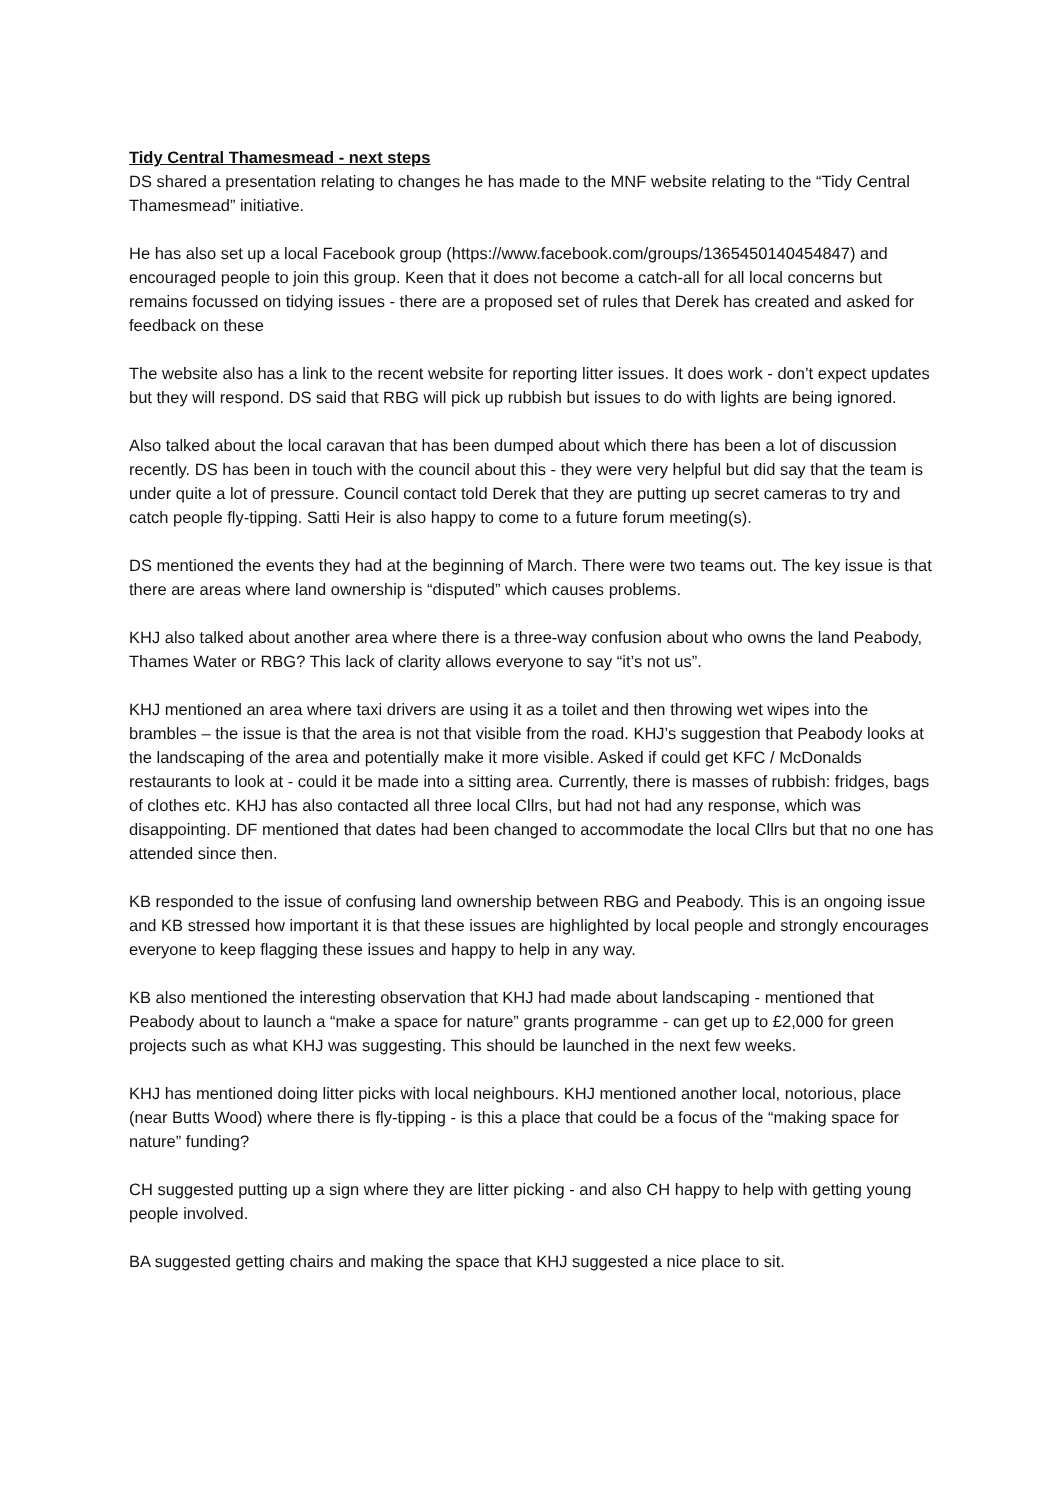Tidy Central Thamesmead - next steps
DS shared a presentation relating to changes he has made to the MNF website relating to the “Tidy Central Thamesmead” initiative.
He has also set up a local Facebook group (https://www.facebook.com/groups/1365450140454847) and encouraged people to join this group. Keen that it does not become a catch-all for all local concerns but remains focussed on tidying issues - there are a proposed set of rules that Derek has created and asked for feedback on these
The website also has a link to the recent website for reporting litter issues. It does work - don’t expect updates but they will respond. DS said that RBG will pick up rubbish but issues to do with lights are being ignored.
Also talked about the local caravan that has been dumped about which there has been a lot of discussion recently. DS has been in touch with the council about this - they were very helpful but did say that the team is under quite a lot of pressure. Council contact told Derek that they are putting up secret cameras to try and catch people fly-tipping. Satti Heir is also happy to come to a future forum meeting(s).
DS mentioned the events they had at the beginning of March. There were two teams out. The key issue is that there are areas where land ownership is “disputed” which causes problems.
KHJ also talked about another area where there is a three-way confusion about who owns the land Peabody, Thames Water or RBG? This lack of clarity allows everyone to say “it’s not us”.
KHJ mentioned an area where taxi drivers are using it as a toilet and then throwing wet wipes into the brambles – the issue is that the area is not that visible from the road. KHJ’s suggestion that Peabody looks at the landscaping of the area and potentially make it more visible. Asked if could get KFC / McDonalds restaurants to look at - could it be made into a sitting area. Currently, there is masses of rubbish: fridges, bags of clothes etc. KHJ has also contacted all three local Cllrs, but had not had any response, which was disappointing. DF mentioned that dates had been changed to accommodate the local Cllrs but that no one has attended since then.
KB responded to the issue of confusing land ownership between RBG and Peabody. This is an ongoing issue and KB stressed how important it is that these issues are highlighted by local people and strongly encourages everyone to keep flagging these issues and happy to help in any way.
KB also mentioned the interesting observation that KHJ had made about landscaping - mentioned that Peabody about to launch a “make a space for nature” grants programme - can get up to £2,000 for green projects such as what KHJ was suggesting. This should be launched in the next few weeks.
KHJ has mentioned doing litter picks with local neighbours. KHJ mentioned another local, notorious, place (near Butts Wood) where there is fly-tipping - is this a place that could be a focus of the “making space for nature” funding?
CH suggested putting up a sign where they are litter picking - and also CH happy to help with getting young people involved.
BA suggested getting chairs and making the space that KHJ suggested a nice place to sit.